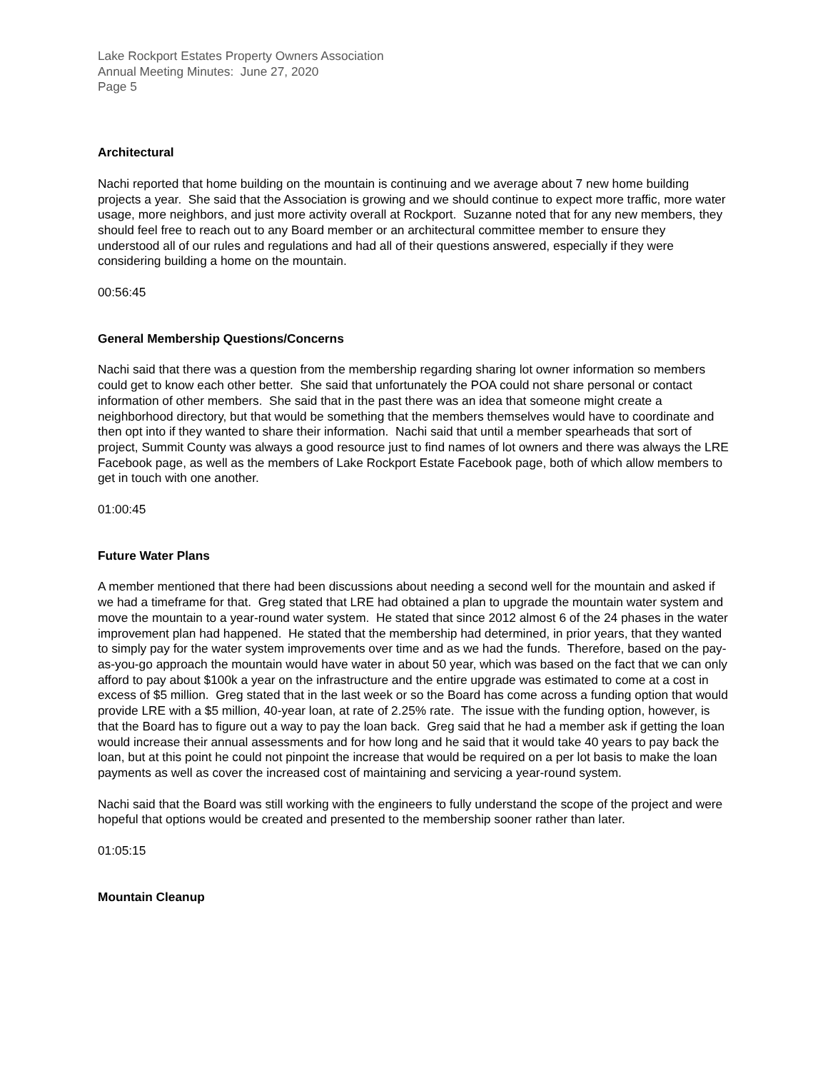Lake Rockport Estates Property Owners Association
Annual Meeting Minutes: June 27, 2020
Page 5
Architectural
Nachi reported that home building on the mountain is continuing and we average about 7 new home building projects a year. She said that the Association is growing and we should continue to expect more traffic, more water usage, more neighbors, and just more activity overall at Rockport. Suzanne noted that for any new members, they should feel free to reach out to any Board member or an architectural committee member to ensure they understood all of our rules and regulations and had all of their questions answered, especially if they were considering building a home on the mountain.
00:56:45
General Membership Questions/Concerns
Nachi said that there was a question from the membership regarding sharing lot owner information so members could get to know each other better. She said that unfortunately the POA could not share personal or contact information of other members. She said that in the past there was an idea that someone might create a neighborhood directory, but that would be something that the members themselves would have to coordinate and then opt into if they wanted to share their information. Nachi said that until a member spearheads that sort of project, Summit County was always a good resource just to find names of lot owners and there was always the LRE Facebook page, as well as the members of Lake Rockport Estate Facebook page, both of which allow members to get in touch with one another.
01:00:45
Future Water Plans
A member mentioned that there had been discussions about needing a second well for the mountain and asked if we had a timeframe for that. Greg stated that LRE had obtained a plan to upgrade the mountain water system and move the mountain to a year-round water system. He stated that since 2012 almost 6 of the 24 phases in the water improvement plan had happened. He stated that the membership had determined, in prior years, that they wanted to simply pay for the water system improvements over time and as we had the funds. Therefore, based on the pay-as-you-go approach the mountain would have water in about 50 year, which was based on the fact that we can only afford to pay about $100k a year on the infrastructure and the entire upgrade was estimated to come at a cost in excess of $5 million. Greg stated that in the last week or so the Board has come across a funding option that would provide LRE with a $5 million, 40-year loan, at rate of 2.25% rate. The issue with the funding option, however, is that the Board has to figure out a way to pay the loan back. Greg said that he had a member ask if getting the loan would increase their annual assessments and for how long and he said that it would take 40 years to pay back the loan, but at this point he could not pinpoint the increase that would be required on a per lot basis to make the loan payments as well as cover the increased cost of maintaining and servicing a year-round system.
Nachi said that the Board was still working with the engineers to fully understand the scope of the project and were hopeful that options would be created and presented to the membership sooner rather than later.
01:05:15
Mountain Cleanup